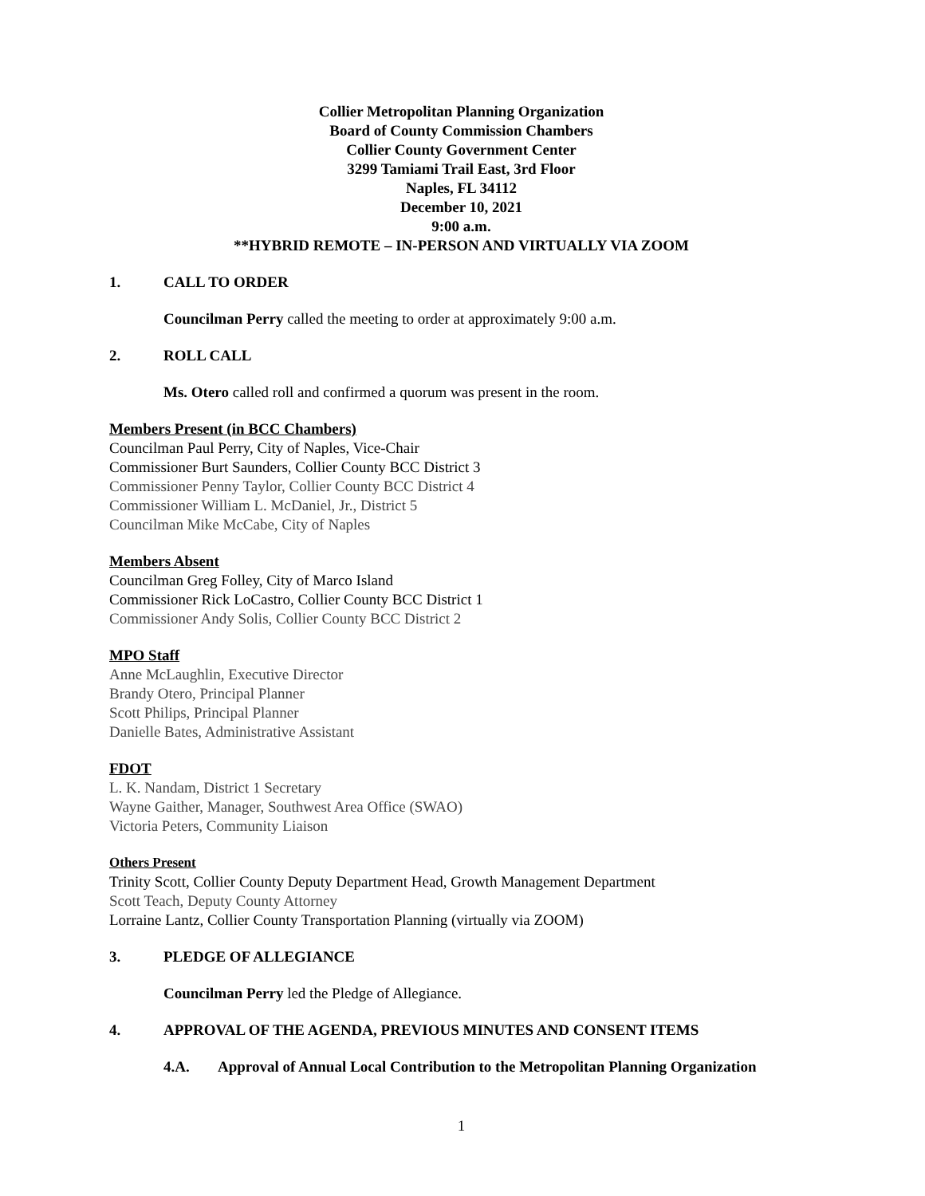Collier Metropolitan Planning Organization
Board of County Commission Chambers
Collier County Government Center
3299 Tamiami Trail East, 3rd Floor
Naples, FL 34112
December 10, 2021
9:00 a.m.
**HYBRID REMOTE – IN-PERSON AND VIRTUALLY VIA ZOOM
1. CALL TO ORDER
Councilman Perry called the meeting to order at approximately 9:00 a.m.
2. ROLL CALL
Ms. Otero called roll and confirmed a quorum was present in the room.
Members Present (in BCC Chambers)
Councilman Paul Perry, City of Naples, Vice-Chair
Commissioner Burt Saunders, Collier County BCC District 3
Commissioner Penny Taylor, Collier County BCC District 4
Commissioner William L. McDaniel, Jr., District 5
Councilman Mike McCabe, City of Naples
Members Absent
Councilman Greg Folley, City of Marco Island
Commissioner Rick LoCastro, Collier County BCC District 1
Commissioner Andy Solis, Collier County BCC District 2
MPO Staff
Anne McLaughlin, Executive Director
Brandy Otero, Principal Planner
Scott Philips, Principal Planner
Danielle Bates, Administrative Assistant
FDOT
L. K. Nandam, District 1 Secretary
Wayne Gaither, Manager, Southwest Area Office (SWAO)
Victoria Peters, Community Liaison
Others Present
Trinity Scott, Collier County Deputy Department Head, Growth Management Department
Scott Teach, Deputy County Attorney
Lorraine Lantz, Collier County Transportation Planning (virtually via ZOOM)
3. PLEDGE OF ALLEGIANCE
Councilman Perry led the Pledge of Allegiance.
4. APPROVAL OF THE AGENDA, PREVIOUS MINUTES AND CONSENT ITEMS
4.A. Approval of Annual Local Contribution to the Metropolitan Planning Organization
1